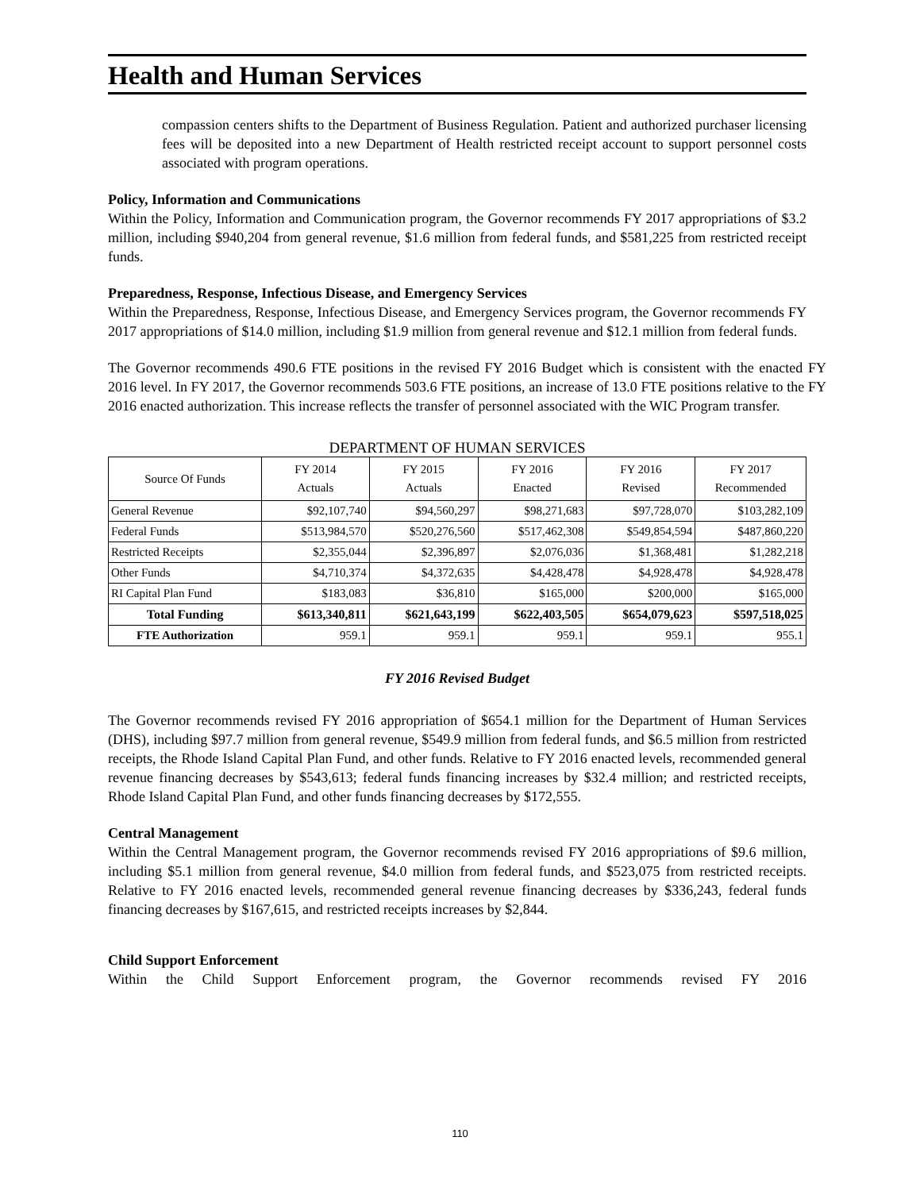Health and Human Services
compassion centers shifts to the Department of Business Regulation. Patient and authorized purchaser licensing fees will be deposited into a new Department of Health restricted receipt account to support personnel costs associated with program operations.
Policy, Information and Communications
Within the Policy, Information and Communication program, the Governor recommends FY 2017 appropriations of $3.2 million, including $940,204 from general revenue, $1.6 million from federal funds, and $581,225 from restricted receipt funds.
Preparedness, Response, Infectious Disease, and Emergency Services
Within the Preparedness, Response, Infectious Disease, and Emergency Services program, the Governor recommends FY 2017 appropriations of $14.0 million, including $1.9 million from general revenue and $12.1 million from federal funds.
The Governor recommends 490.6 FTE positions in the revised FY 2016 Budget which is consistent with the enacted FY 2016 level. In FY 2017, the Governor recommends 503.6 FTE positions, an increase of 13.0 FTE positions relative to the FY 2016 enacted authorization. This increase reflects the transfer of personnel associated with the WIC Program transfer.
DEPARTMENT OF HUMAN SERVICES
| Source Of Funds | FY 2014 Actuals | FY 2015 Actuals | FY 2016 Enacted | FY 2016 Revised | FY 2017 Recommended |
| --- | --- | --- | --- | --- | --- |
| General Revenue | $92,107,740 | $94,560,297 | $98,271,683 | $97,728,070 | $103,282,109 |
| Federal Funds | $513,984,570 | $520,276,560 | $517,462,308 | $549,854,594 | $487,860,220 |
| Restricted Receipts | $2,355,044 | $2,396,897 | $2,076,036 | $1,368,481 | $1,282,218 |
| Other Funds | $4,710,374 | $4,372,635 | $4,428,478 | $4,928,478 | $4,928,478 |
| RI Capital Plan Fund | $183,083 | $36,810 | $165,000 | $200,000 | $165,000 |
| Total Funding | $613,340,811 | $621,643,199 | $622,403,505 | $654,079,623 | $597,518,025 |
| FTE Authorization | 959.1 | 959.1 | 959.1 | 959.1 | 955.1 |
FY 2016 Revised Budget
The Governor recommends revised FY 2016 appropriation of $654.1 million for the Department of Human Services (DHS), including $97.7 million from general revenue, $549.9 million from federal funds, and $6.5 million from restricted receipts, the Rhode Island Capital Plan Fund, and other funds. Relative to FY 2016 enacted levels, recommended general revenue financing decreases by $543,613; federal funds financing increases by $32.4 million; and restricted receipts, Rhode Island Capital Plan Fund, and other funds financing decreases by $172,555.
Central Management
Within the Central Management program, the Governor recommends revised FY 2016 appropriations of $9.6 million, including $5.1 million from general revenue, $4.0 million from federal funds, and $523,075 from restricted receipts. Relative to FY 2016 enacted levels, recommended general revenue financing decreases by $336,243, federal funds financing decreases by $167,615, and restricted receipts increases by $2,844.
Child Support Enforcement
Within the Child Support Enforcement program, the Governor recommends revised FY 2016
110